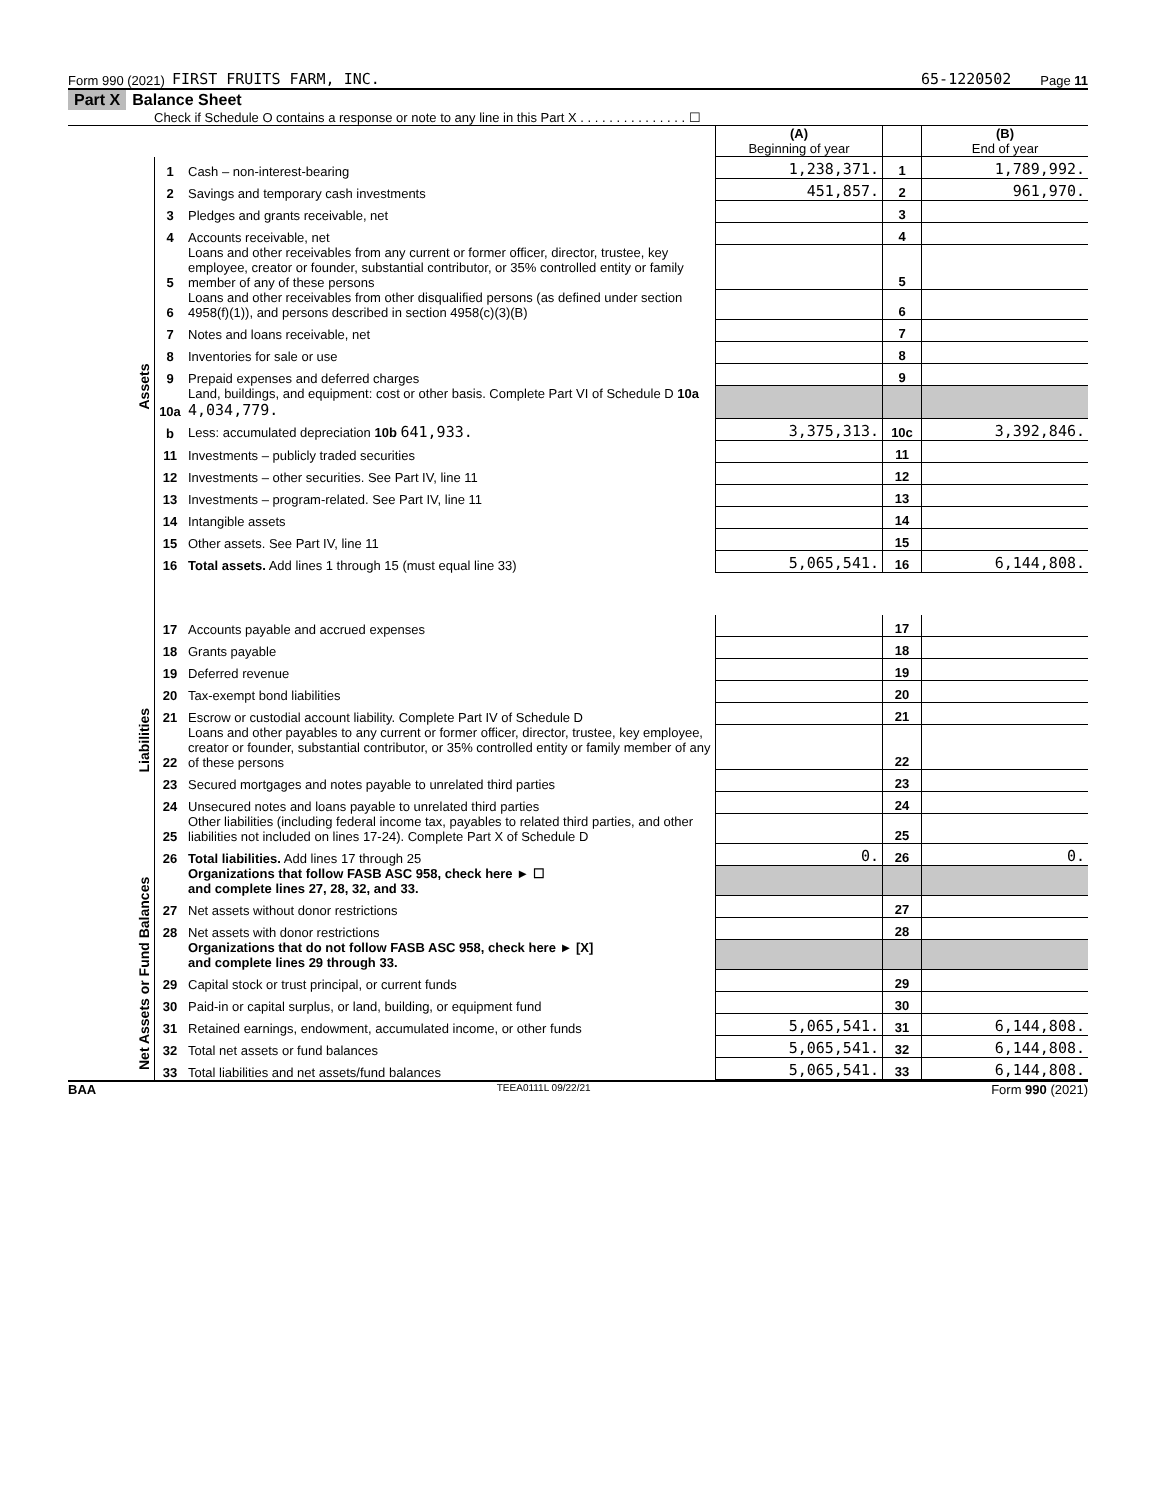Form 990 (2021) FIRST FRUITS FARM, INC. 65-1220502 Page 11
Part X Balance Sheet
Check if Schedule O contains a response or note to any line in this Part X . . . . . . . . . . . . . . . ☐
| | | | (A) Beginning of year | | (B) End of year |
| Assets | 1 | Cash – non-interest-bearing | 1,238,371. | 1 | 1,789,992. |
| | 2 | Savings and temporary cash investments | 451,857. | 2 | 961,970. |
| | 3 | Pledges and grants receivable, net | | 3 | |
| | 4 | Accounts receivable, net | | 4 | |
| | 5 | Loans and other receivables from any current or former officer, director, trustee, key employee, creator or founder, substantial contributor, or 35% controlled entity or family member of any of these persons | | 5 | |
| | 6 | Loans and other receivables from other disqualified persons (as defined under section 4958(f)(1)), and persons described in section 4958(c)(3)(B) | | 6 | |
| | 7 | Notes and loans receivable, net | | 7 | |
| | 8 | Inventories for sale or use | | 8 | |
| | 9 | Prepaid expenses and deferred charges | | 9 | |
| | 10a | Land, buildings, and equipment: cost or other basis. Complete Part VI of Schedule D 10a 4,034,779. | | | |
| | b | Less: accumulated depreciation 10b 641,933. | 3,375,313. | 10c | 3,392,846. |
| | 11 | Investments – publicly traded securities | | 11 | |
| | 12 | Investments – other securities. See Part IV, line 11 | | 12 | |
| | 13 | Investments – program-related. See Part IV, line 11 | | 13 | |
| | 14 | Intangible assets | | 14 | |
| | 15 | Other assets. See Part IV, line 11 | | 15 | |
| | 16 | Total assets. Add lines 1 through 15 (must equal line 33) | 5,065,541. | 16 | 6,144,808. |
| Liabilities | 17 | Accounts payable and accrued expenses | | 17 | |
| | 18 | Grants payable | | 18 | |
| | 19 | Deferred revenue | | 19 | |
| | 20 | Tax-exempt bond liabilities | | 20 | |
| | 21 | Escrow or custodial account liability. Complete Part IV of Schedule D | | 21 | |
| | 22 | Loans and other payables to any current or former officer, director, trustee, key employee, creator or founder, substantial contributor, or 35% controlled entity or family member of any of these persons | | 22 | |
| | 23 | Secured mortgages and notes payable to unrelated third parties | | 23 | |
| | 24 | Unsecured notes and loans payable to unrelated third parties | | 24 | |
| | 25 | Other liabilities (including federal income tax, payables to related third parties, and other liabilities not included on lines 17-24). Complete Part X of Schedule D | | 25 | |
| | 26 | Total liabilities. Add lines 17 through 25 | 0. | 26 | 0. |
| Net Assets or Fund Balances | | Organizations that follow FASB ASC 958, check here ► ☐ and complete lines 27, 28, 32, and 33. | | | |
| | 27 | Net assets without donor restrictions | | 27 | |
| | 28 | Net assets with donor restrictions | | 28 | |
| | | Organizations that do not follow FASB ASC 958, check here ► [X] and complete lines 29 through 33. | | | |
| | 29 | Capital stock or trust principal, or current funds | | 29 | |
| | 30 | Paid-in or capital surplus, or land, building, or equipment fund | | 30 | |
| | 31 | Retained earnings, endowment, accumulated income, or other funds | 5,065,541. | 31 | 6,144,808. |
| | 32 | Total net assets or fund balances | 5,065,541. | 32 | 6,144,808. |
| | 33 | Total liabilities and net assets/fund balances | 5,065,541. | 33 | 6,144,808. |
BAA TEEA0111L 09/22/21 Form 990 (2021)